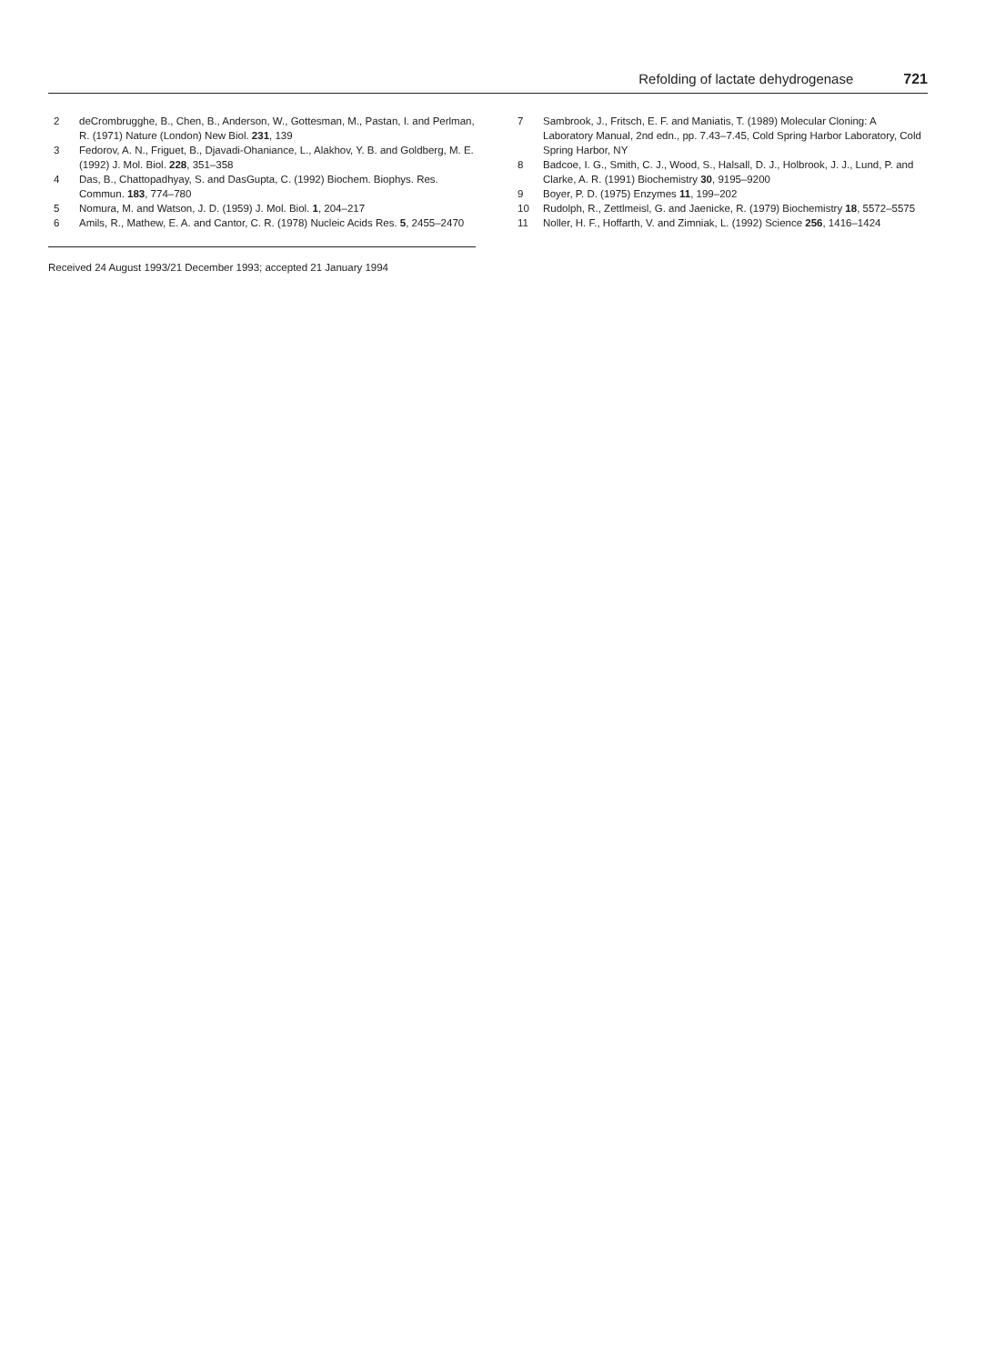Refolding of lactate dehydrogenase 721
2 deCrombrugghe, B., Chen, B., Anderson, W., Gottesman, M., Pastan, I. and Perlman, R. (1971) Nature (London) New Biol. 231, 139
3 Fedorov, A. N., Friguet, B., Djavadi-Ohaniance, L., Alakhov, Y. B. and Goldberg, M. E. (1992) J. Mol. Biol. 228, 351–358
4 Das, B., Chattopadhyay, S. and DasGupta, C. (1992) Biochem. Biophys. Res. Commun. 183, 774–780
5 Nomura, M. and Watson, J. D. (1959) J. Mol. Biol. 1, 204–217
6 Amils, R., Mathew, E. A. and Cantor, C. R. (1978) Nucleic Acids Res. 5, 2455–2470
Received 24 August 1993/21 December 1993; accepted 21 January 1994
7 Sambrook, J., Fritsch, E. F. and Maniatis, T. (1989) Molecular Cloning: A Laboratory Manual, 2nd edn., pp. 7.43–7.45, Cold Spring Harbor Laboratory, Cold Spring Harbor, NY
8 Badcoe, I. G., Smith, C. J., Wood, S., Halsall, D. J., Holbrook, J. J., Lund, P. and Clarke, A. R. (1991) Biochemistry 30, 9195–9200
9 Boyer, P. D. (1975) Enzymes 11, 199–202
10 Rudolph, R., Zettlmeisl, G. and Jaenicke, R. (1979) Biochemistry 18, 5572–5575
11 Noller, H. F., Hoffarth, V. and Zimniak, L. (1992) Science 256, 1416–1424